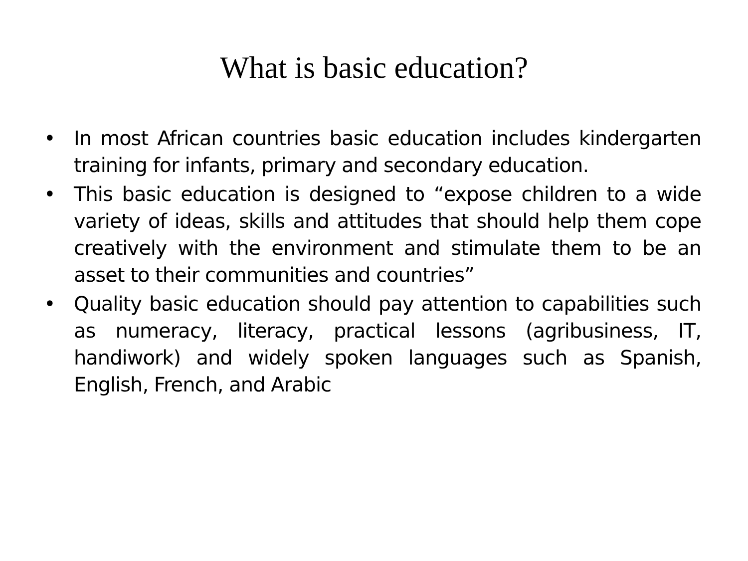What is basic education?
• In most African countries basic education includes kindergarten training for infants, primary and secondary education.
• This basic education is designed to “expose children to a wide variety of ideas, skills and attitudes that should help them cope creatively with the environment and stimulate them to be an asset to their communities and countries”
• Quality basic education should pay attention to capabilities such as numeracy, literacy, practical lessons (agribusiness, IT, handiwork) and widely spoken languages such as Spanish, English, French, and Arabic